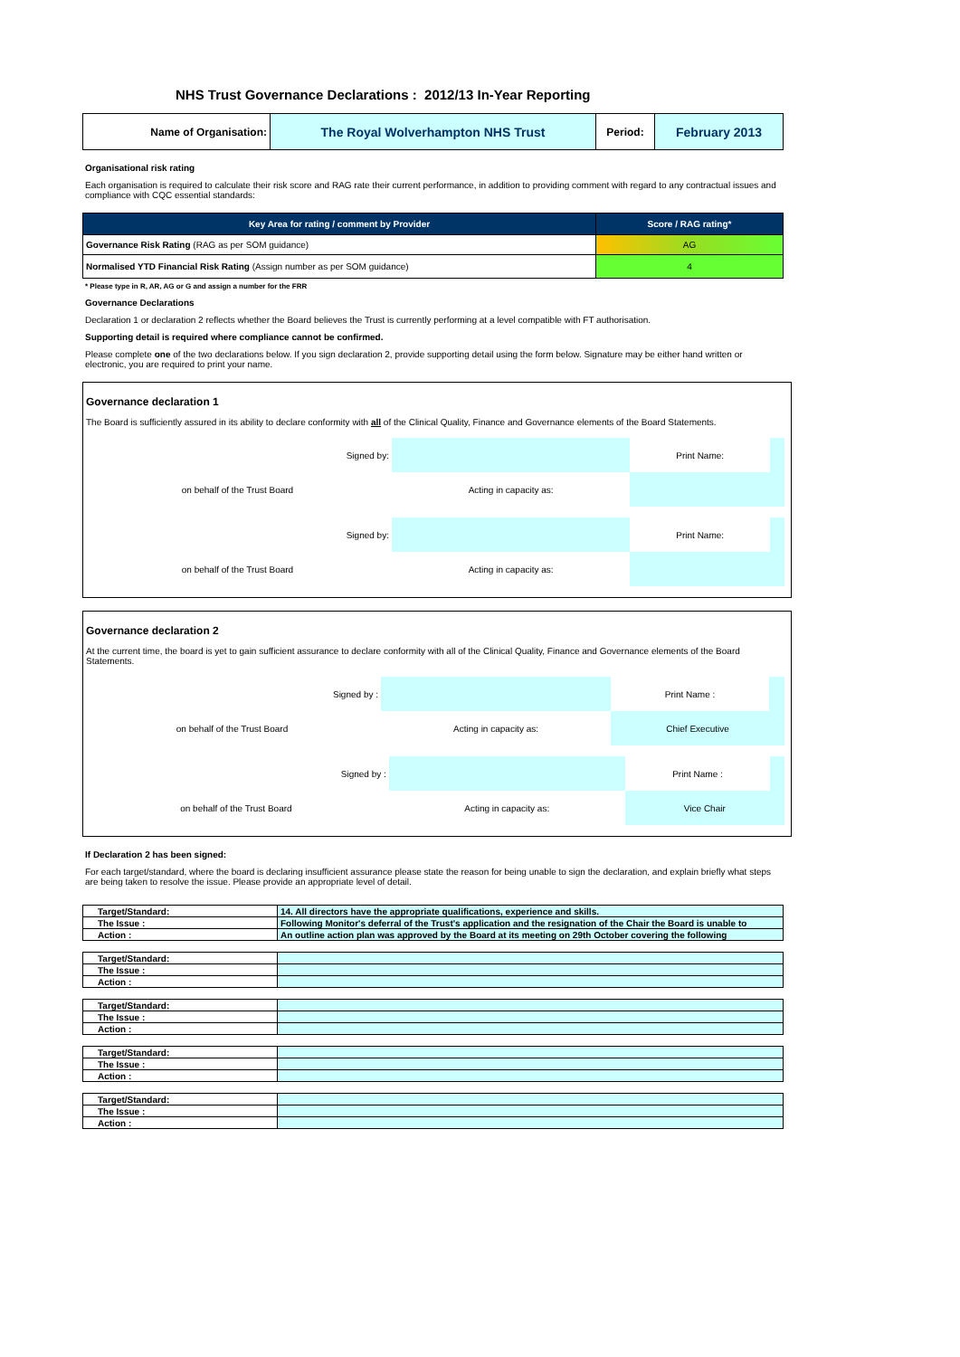NHS Trust Governance Declarations : 2012/13 In-Year Reporting
| Name of Organisation: | The Royal Wolverhampton NHS Trust | Period: | February 2013 |
Organisational risk rating
Each organisation is required to calculate their risk score and RAG rate their current performance, in addition to providing comment with regard to any contractual issues and compliance with CQC essential standards:
| Key Area for rating / comment by Provider | Score / RAG rating* |
| --- | --- |
| Governance Risk Rating (RAG as per SOM guidance) | AG |
| Normalised YTD Financial Risk Rating (Assign number as per SOM guidance) | 4 |
* Please type in R, AR, AG or G and assign a number for the FRR
Governance Declarations
Declaration 1 or declaration 2 reflects whether the Board believes the Trust is currently performing at a level compatible with FT authorisation.
Supporting detail is required where compliance cannot be confirmed.
Please complete one of the two declarations below. If you sign declaration 2, provide supporting detail using the form below. Signature may be either hand written or electronic, you are required to print your name.
Governance declaration 1
The Board is sufficiently assured in its ability to declare conformity with all of the Clinical Quality, Finance and Governance elements of the Board Statements.
| Signed by: | | Print Name: | |
| on behalf of the Trust Board | Acting in capacity as: | | |
| Signed by: | | Print Name: | |
| on behalf of the Trust Board | Acting in capacity as: | | |
Governance declaration 2
At the current time, the board is yet to gain sufficient assurance to declare conformity with all of the Clinical Quality, Finance and Governance elements of the Board Statements.
| Signed by : | | Print Name : | |
| on behalf of the Trust Board | Acting in capacity as: | Chief Executive | |
| Signed by : | | Print Name : | |
| on behalf of the Trust Board | Acting in capacity as: | Vice Chair | |
If Declaration 2 has been signed:
For each target/standard, where the board is declaring insufficient assurance please state the reason for being unable to sign the declaration, and explain briefly what steps are being taken to resolve the issue. Please provide an appropriate level of detail.
| Target/Standard: | 14. All directors have the appropriate qualifications, experience and skills. |
| The Issue : | Following Monitor's deferral of the Trust's application and the resignation of the Chair the Board is unable to |
| Action : | An outline action plan was approved by the Board at its meeting on 29th October covering the following |
| Target/Standard: | |
| The Issue : | |
| Action : | |
| Target/Standard: | |
| The Issue : | |
| Action : | |
| Target/Standard: | |
| The Issue : | |
| Action : | |
| Target/Standard: | |
| The Issue : | |
| Action : | |